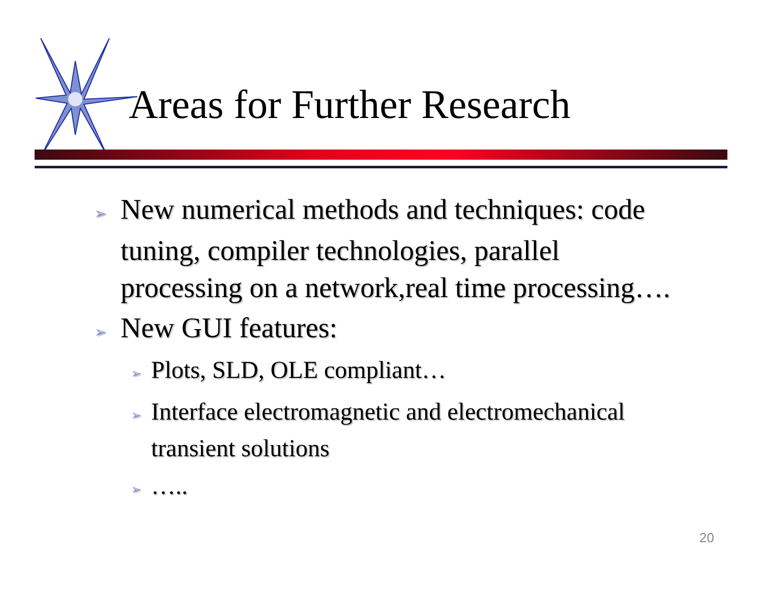Areas for Further Research
➢ New numerical methods and techniques: code tuning, compiler technologies, parallel processing on a network,real time processing….
➢ New GUI features:
➢ Plots, SLD, OLE compliant…
➢ Interface electromagnetic and electromechanical transient solutions
➢ …..
20